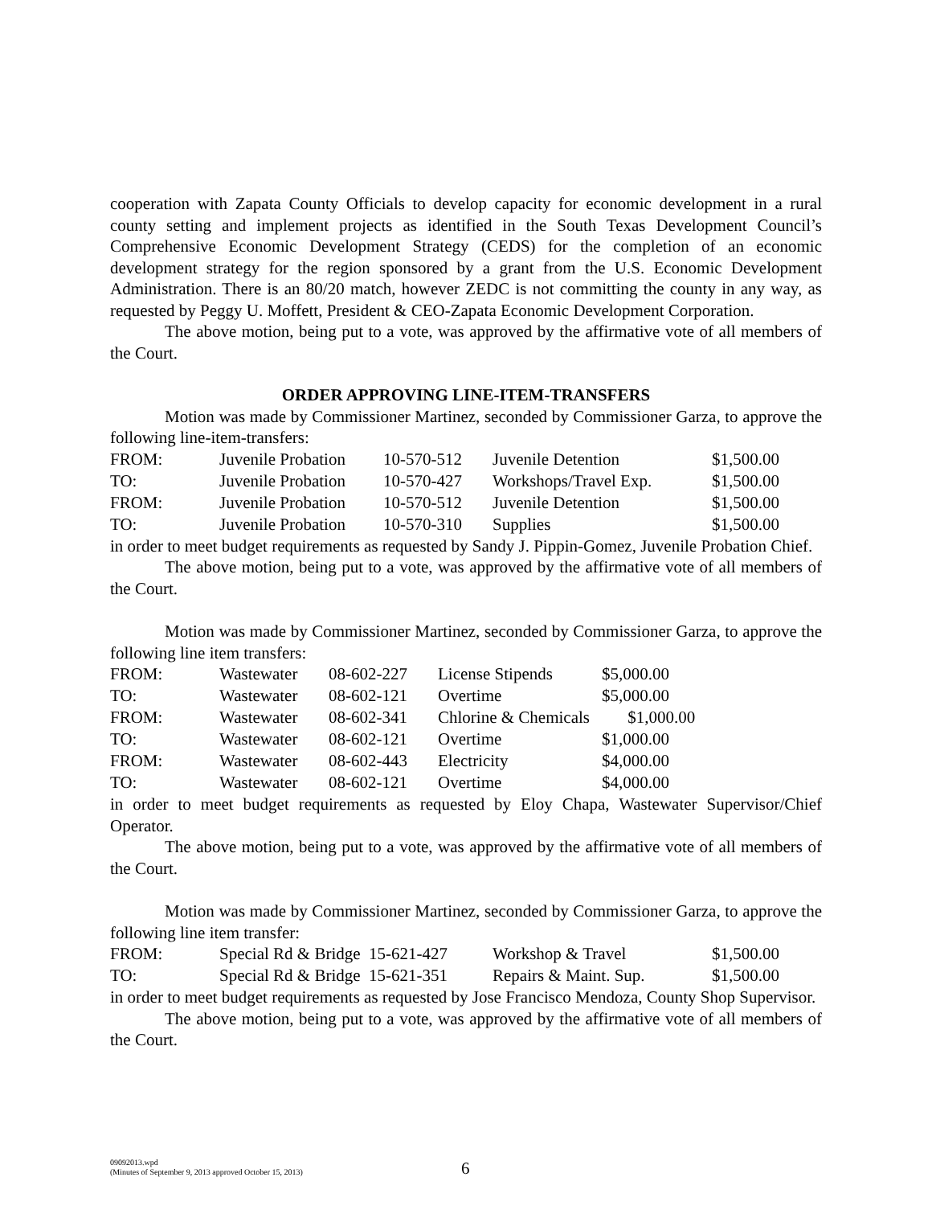cooperation with Zapata County Officials to develop capacity for economic development in a rural county setting and implement projects as identified in the South Texas Development Council’s Comprehensive Economic Development Strategy (CEDS) for the completion of an economic development strategy for the region sponsored by a grant from the U.S. Economic Development Administration. There is an 80/20 match, however ZEDC is not committing the county in any way, as requested by Peggy U. Moffett, President & CEO-Zapata Economic Development Corporation.
The above motion, being put to a vote, was approved by the affirmative vote of all members of the Court.
ORDER APPROVING LINE-ITEM-TRANSFERS
Motion was made by Commissioner Martinez, seconded by Commissioner Garza, to approve the following line-item-transfers:
| FROM: | Juvenile Probation | 10-570-512 | Juvenile Detention | $1,500.00 |
| TO: | Juvenile Probation | 10-570-427 | Workshops/Travel Exp. | $1,500.00 |
| FROM: | Juvenile Probation | 10-570-512 | Juvenile Detention | $1,500.00 |
| TO: | Juvenile Probation | 10-570-310 | Supplies | $1,500.00 |
in order to meet budget requirements as requested by Sandy J. Pippin-Gomez, Juvenile Probation Chief.
The above motion, being put to a vote, was approved by the affirmative vote of all members of the Court.
Motion was made by Commissioner Martinez, seconded by Commissioner Garza, to approve the following line item transfers:
| FROM: | Wastewater | 08-602-227 | License Stipends | $5,000.00 |
| TO: | Wastewater | 08-602-121 | Overtime | $5,000.00 |
| FROM: | Wastewater | 08-602-341 | Chlorine & Chemicals $1,000.00 | |
| TO: | Wastewater | 08-602-121 | Overtime | $1,000.00 |
| FROM: | Wastewater | 08-602-443 | Electricity | $4,000.00 |
| TO: | Wastewater | 08-602-121 | Overtime | $4,000.00 |
in order to meet budget requirements as requested by Eloy Chapa, Wastewater Supervisor/Chief Operator.
The above motion, being put to a vote, was approved by the affirmative vote of all members of the Court.
Motion was made by Commissioner Martinez, seconded by Commissioner Garza, to approve the following line item transfer:
| FROM: | Special Rd & Bridge 15-621-427 | Workshop & Travel | $1,500.00 |
| TO: | Special Rd & Bridge 15-621-351 | Repairs & Maint. Sup. | $1,500.00 |
in order to meet budget requirements as requested by Jose Francisco Mendoza, County Shop Supervisor.
The above motion, being put to a vote, was approved by the affirmative vote of all members of the Court.
09092013.wpd
(Minutes of September 9, 2013 approved October 15, 2013)
6